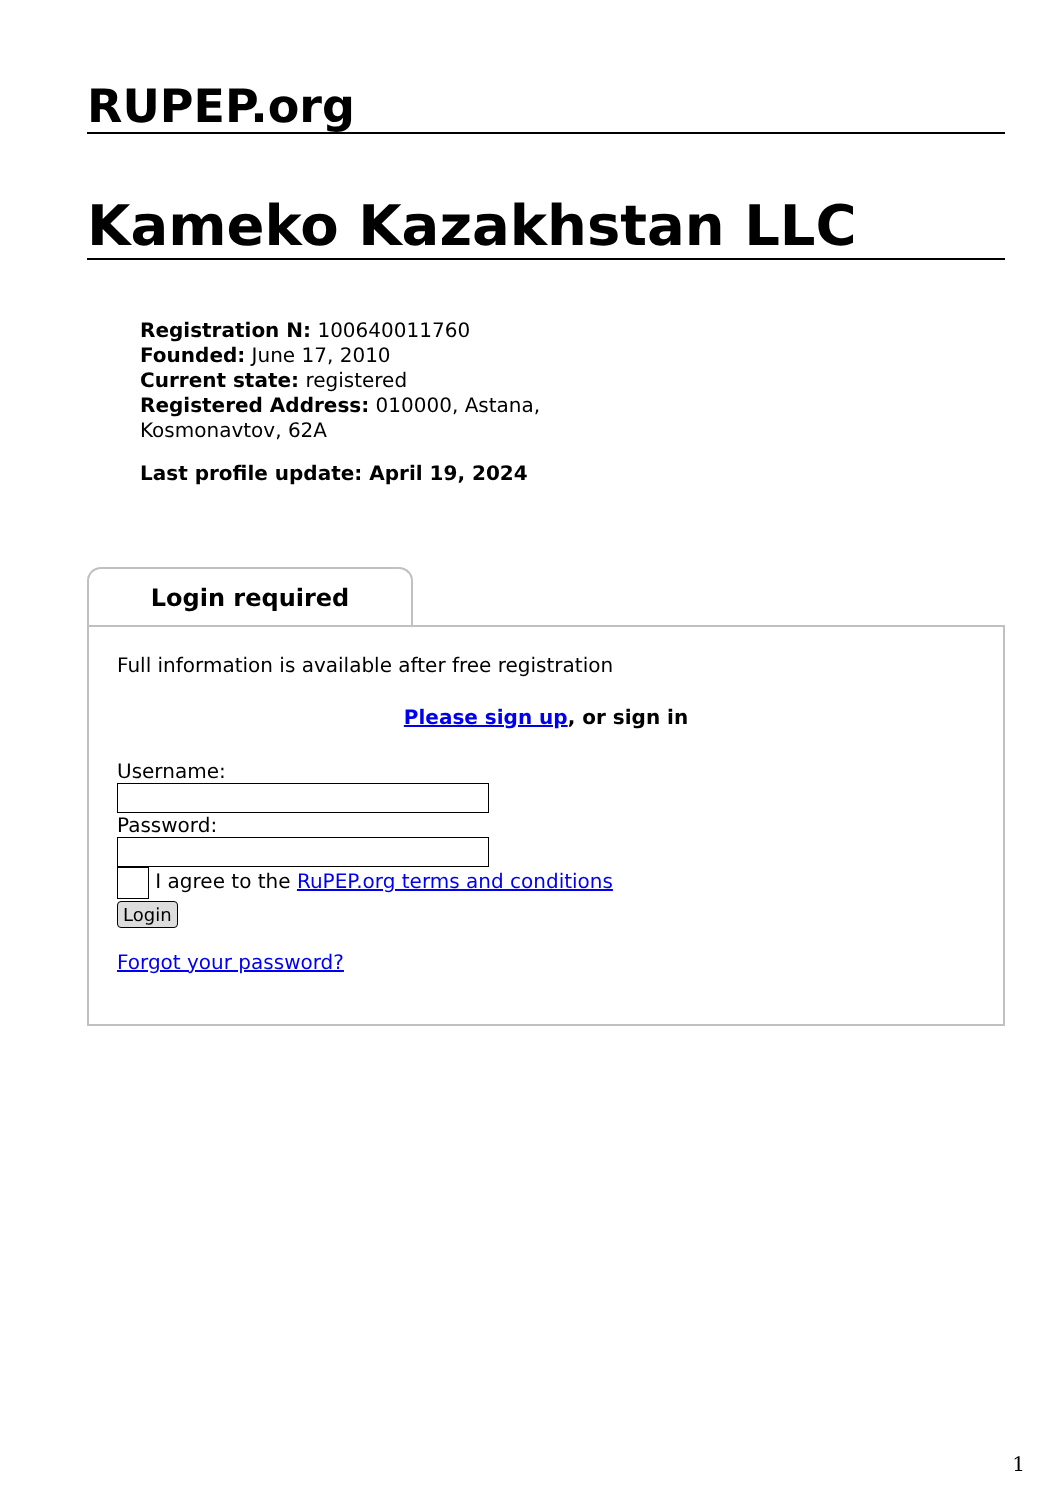RUPEP.org
Kameko Kazakhstan LLC
Registration N: 100640011760
Founded: June 17, 2010
Current state: registered
Registered Address: 010000, Astana, Kosmonavtov, 62A
Last profile update: April 19, 2024
Login required
Full information is available after free registration
Please sign up, or sign in
Username:
Password:
I agree to the RuPEP.org terms and conditions
Login
Forgot your password?
1